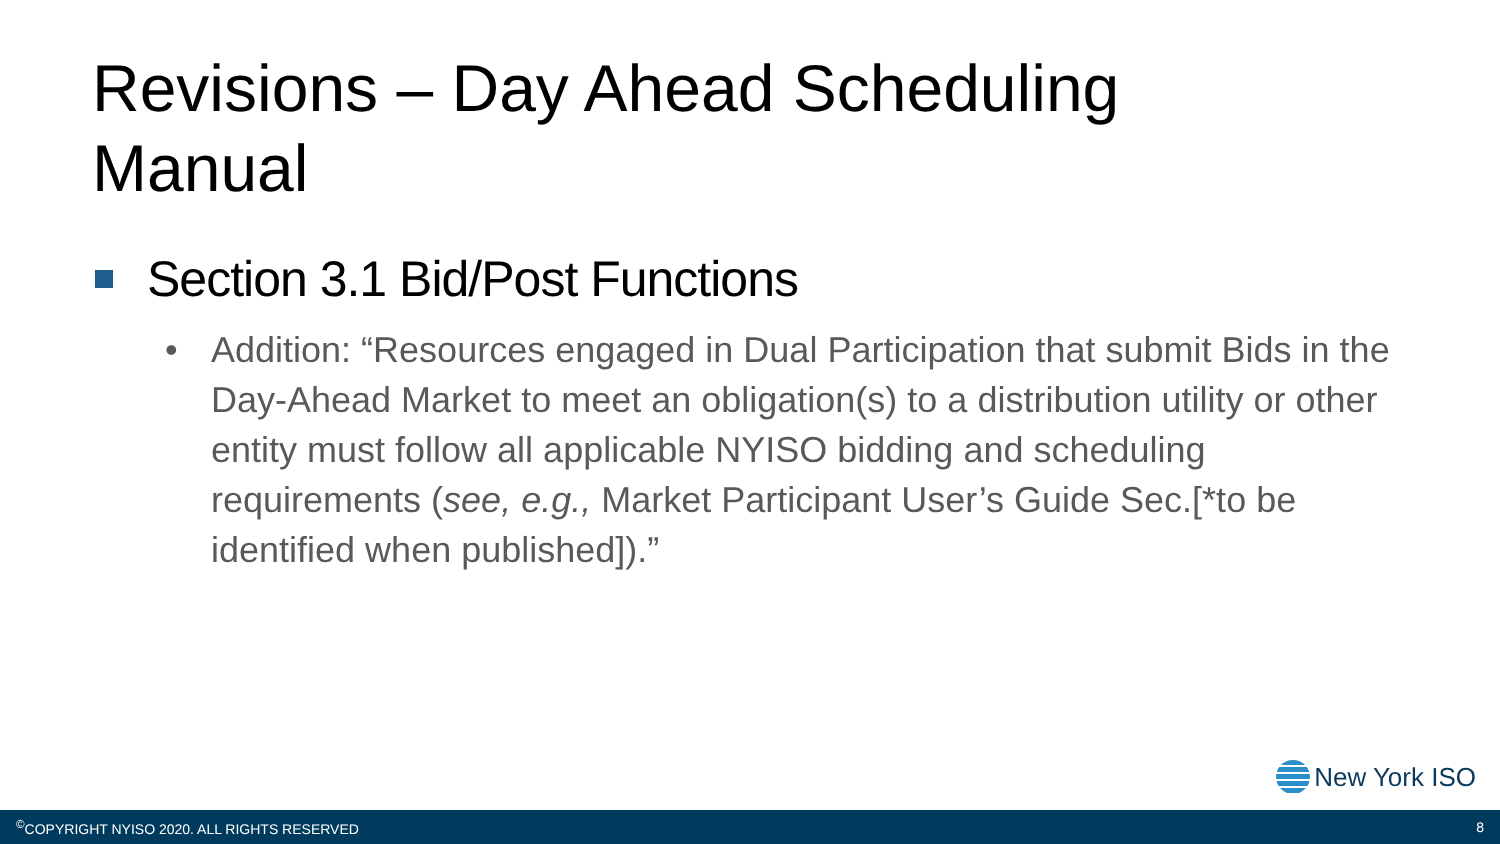Revisions – Day Ahead Scheduling Manual
Section 3.1 Bid/Post Functions
• Addition: “Resources engaged in Dual Participation that submit Bids in the Day-Ahead Market to meet an obligation(s) to a distribution utility or other entity must follow all applicable NYISO bidding and scheduling requirements (see, e.g., Market Participant User’s Guide Sec.[*to be identified when published]).”
New York ISO
<sup>©</sup>COPYRIGHT NYISO 2020. ALL RIGHTS RESERVED 8